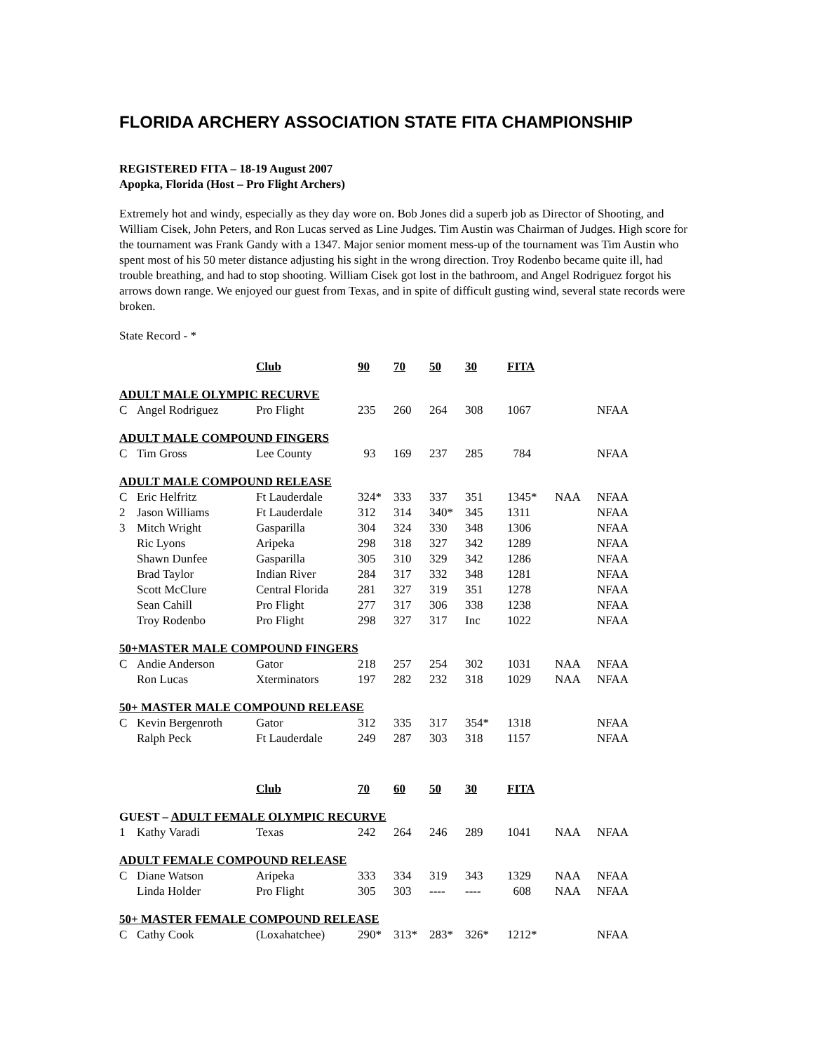FLORIDA ARCHERY ASSOCIATION STATE FITA CHAMPIONSHIP
REGISTERED FITA – 18-19 August 2007
Apopka, Florida (Host – Pro Flight Archers)
Extremely hot and windy, especially as they day wore on. Bob Jones did a superb job as Director of Shooting, and William Cisek, John Peters, and Ron Lucas served as Line Judges. Tim Austin was Chairman of Judges. High score for the tournament was Frank Gandy with a 1347. Major senior moment mess-up of the tournament was Tim Austin who spent most of his 50 meter distance adjusting his sight in the wrong direction. Troy Rodenbo became quite ill, had trouble breathing, and had to stop shooting. William Cisek got lost in the bathroom, and Angel Rodriguez forgot his arrows down range. We enjoyed our guest from Texas, and in spite of difficult gusting wind, several state records were broken.
State Record - *
| | | Club | 90 | 70 | 50 | 30 | FITA | | |
| ADULT MALE OLYMPIC RECURVE | | | | | | | | | |
| C | Angel Rodriguez | Pro Flight | 235 | 260 | 264 | 308 | 1067 | | NFAA |
| ADULT MALE COMPOUND FINGERS | | | | | | | | | |
| C | Tim Gross | Lee County | 93 | 169 | 237 | 285 | 784 | | NFAA |
| ADULT MALE COMPOUND RELEASE | | | | | | | | | |
| C | Eric Helfritz | Ft Lauderdale | 324* | 333 | 337 | 351 | 1345* | NAA | NFAA |
| 2 | Jason Williams | Ft Lauderdale | 312 | 314 | 340* | 345 | 1311 | | NFAA |
| 3 | Mitch Wright | Gasparilla | 304 | 324 | 330 | 348 | 1306 | | NFAA |
| | Ric Lyons | Aripeka | 298 | 318 | 327 | 342 | 1289 | | NFAA |
| | Shawn Dunfee | Gasparilla | 305 | 310 | 329 | 342 | 1286 | | NFAA |
| | Brad Taylor | Indian River | 284 | 317 | 332 | 348 | 1281 | | NFAA |
| | Scott McClure | Central Florida | 281 | 327 | 319 | 351 | 1278 | | NFAA |
| | Sean Cahill | Pro Flight | 277 | 317 | 306 | 338 | 1238 | | NFAA |
| | Troy Rodenbo | Pro Flight | 298 | 327 | 317 | Inc | 1022 | | NFAA |
| 50+MASTER MALE COMPOUND FINGERS | | | | | | | | | |
| C | Andie Anderson | Gator | 218 | 257 | 254 | 302 | 1031 | NAA | NFAA |
| | Ron Lucas | Xterminators | 197 | 282 | 232 | 318 | 1029 | NAA | NFAA |
| 50+ MASTER MALE COMPOUND RELEASE | | | | | | | | | |
| C | Kevin Bergenroth | Gator | 312 | 335 | 317 | 354* | 1318 | | NFAA |
| | Ralph Peck | Ft Lauderdale | 249 | 287 | 303 | 318 | 1157 | | NFAA |
| | | Club | 70 | 60 | 50 | 30 | FITA | | |
| GUEST – ADULT FEMALE OLYMPIC RECURVE | | | | | | | | | |
| 1 | Kathy Varadi | Texas | 242 | 264 | 246 | 289 | 1041 | NAA | NFAA |
| ADULT FEMALE COMPOUND RELEASE | | | | | | | | | |
| C | Diane Watson | Aripeka | 333 | 334 | 319 | 343 | 1329 | NAA | NFAA |
| | Linda Holder | Pro Flight | 305 | 303 | ---- | ---- | 608 | NAA | NFAA |
| 50+ MASTER FEMALE COMPOUND RELEASE | | | | | | | | | |
| C | Cathy Cook | (Loxahatchee) | 290* | 313* | 283* | 326* | 1212* | | NFAA |